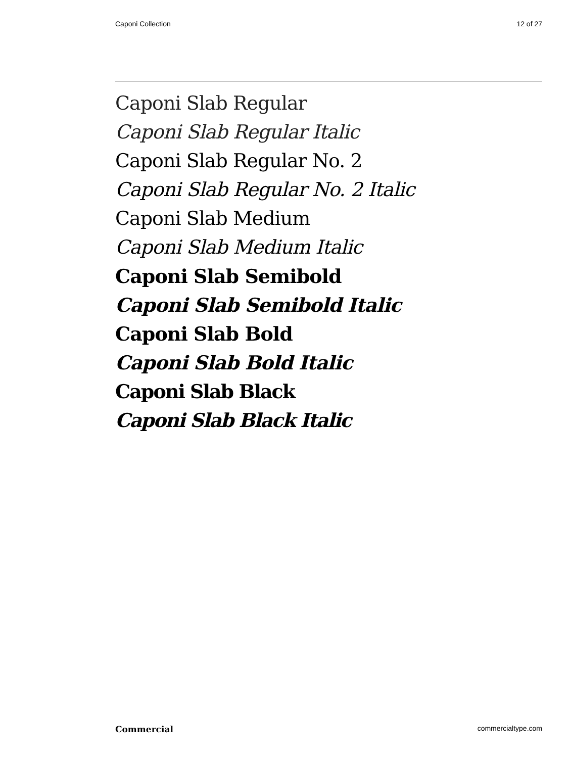Caponi Collection 12 of 27
Caponi Slab Regular
Caponi Slab Regular Italic
Caponi Slab Regular No. 2
Caponi Slab Regular No. 2 Italic
Caponi Slab Medium
Caponi Slab Medium Italic
Caponi Slab Semibold
Caponi Slab Semibold Italic
Caponi Slab Bold
Caponi Slab Bold Italic
Caponi Slab Black
Caponi Slab Black Italic
Commercial commercialtype.com